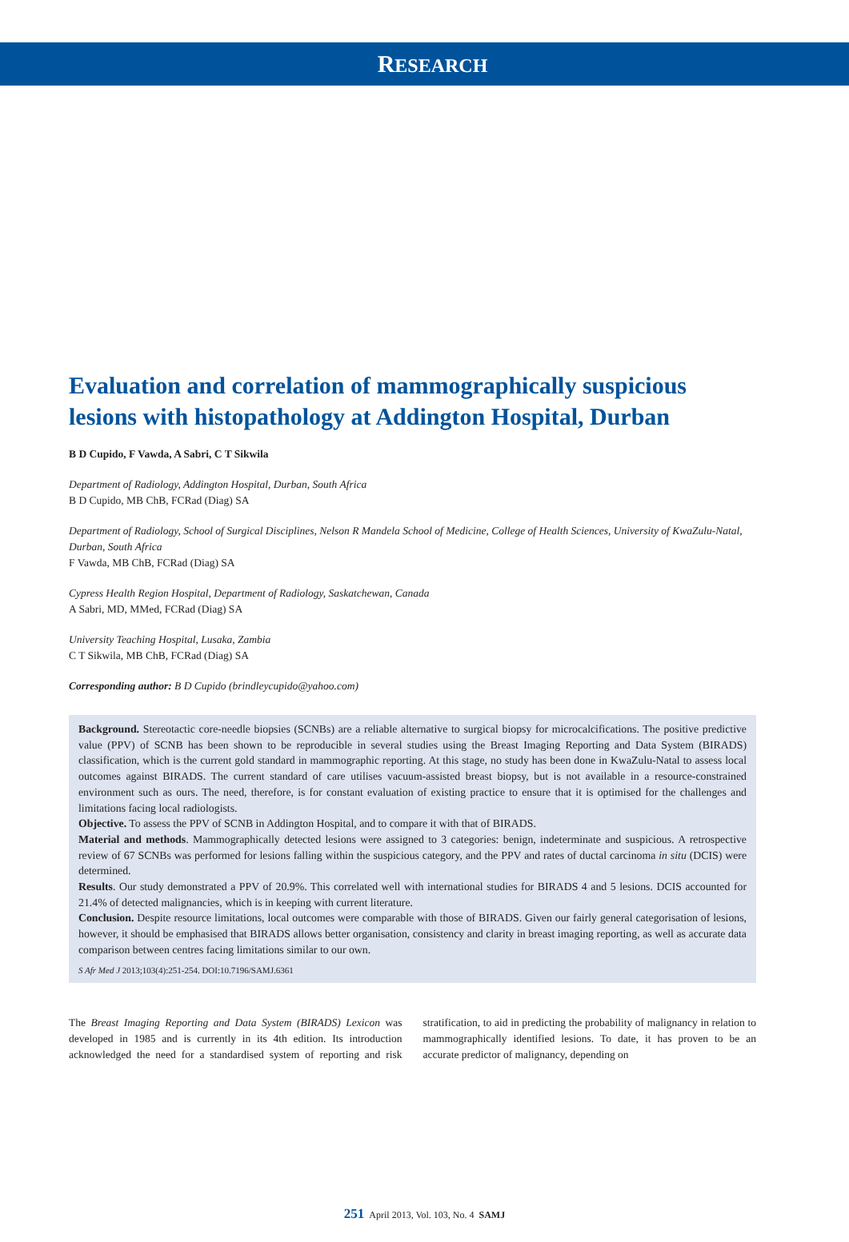RESEARCH
Evaluation and correlation of mammographically suspicious lesions with histopathology at Addington Hospital, Durban
B D Cupido, F Vawda, A Sabri, C T Sikwila
Department of Radiology, Addington Hospital, Durban, South Africa
B D Cupido, MB ChB, FCRad (Diag) SA
Department of Radiology, School of Surgical Disciplines, Nelson R Mandela School of Medicine, College of Health Sciences, University of KwaZulu-Natal, Durban, South Africa
F Vawda, MB ChB, FCRad (Diag) SA
Cypress Health Region Hospital, Department of Radiology, Saskatchewan, Canada
A Sabri, MD, MMed, FCRad (Diag) SA
University Teaching Hospital, Lusaka, Zambia
C T Sikwila, MB ChB, FCRad (Diag) SA
Corresponding author: B D Cupido (brindleycupido@yahoo.com)
Background. Stereotactic core-needle biopsies (SCNBs) are a reliable alternative to surgical biopsy for microcalcifications. The positive predictive value (PPV) of SCNB has been shown to be reproducible in several studies using the Breast Imaging Reporting and Data System (BIRADS) classification, which is the current gold standard in mammographic reporting. At this stage, no study has been done in KwaZulu-Natal to assess local outcomes against BIRADS. The current standard of care utilises vacuum-assisted breast biopsy, but is not available in a resource-constrained environment such as ours. The need, therefore, is for constant evaluation of existing practice to ensure that it is optimised for the challenges and limitations facing local radiologists.
Objective. To assess the PPV of SCNB in Addington Hospital, and to compare it with that of BIRADS.
Material and methods. Mammographically detected lesions were assigned to 3 categories: benign, indeterminate and suspicious. A retrospective review of 67 SCNBs was performed for lesions falling within the suspicious category, and the PPV and rates of ductal carcinoma in situ (DCIS) were determined.
Results. Our study demonstrated a PPV of 20.9%. This correlated well with international studies for BIRADS 4 and 5 lesions. DCIS accounted for 21.4% of detected malignancies, which is in keeping with current literature.
Conclusion. Despite resource limitations, local outcomes were comparable with those of BIRADS. Given our fairly general categorisation of lesions, however, it should be emphasised that BIRADS allows better organisation, consistency and clarity in breast imaging reporting, as well as accurate data comparison between centres facing limitations similar to our own.
S Afr Med J 2013;103(4):251-254. DOI:10.7196/SAMJ.6361
The Breast Imaging Reporting and Data System (BIRADS) Lexicon was developed in 1985 and is currently in its 4th edition. Its introduction acknowledged the need for a standardised system of reporting and risk stratification, to aid in predicting the probability of malignancy in relation to mammographically identified lesions. To date, it has proven to be an accurate predictor of malignancy, depending on
251 April 2013, Vol. 103, No. 4 SAMJ